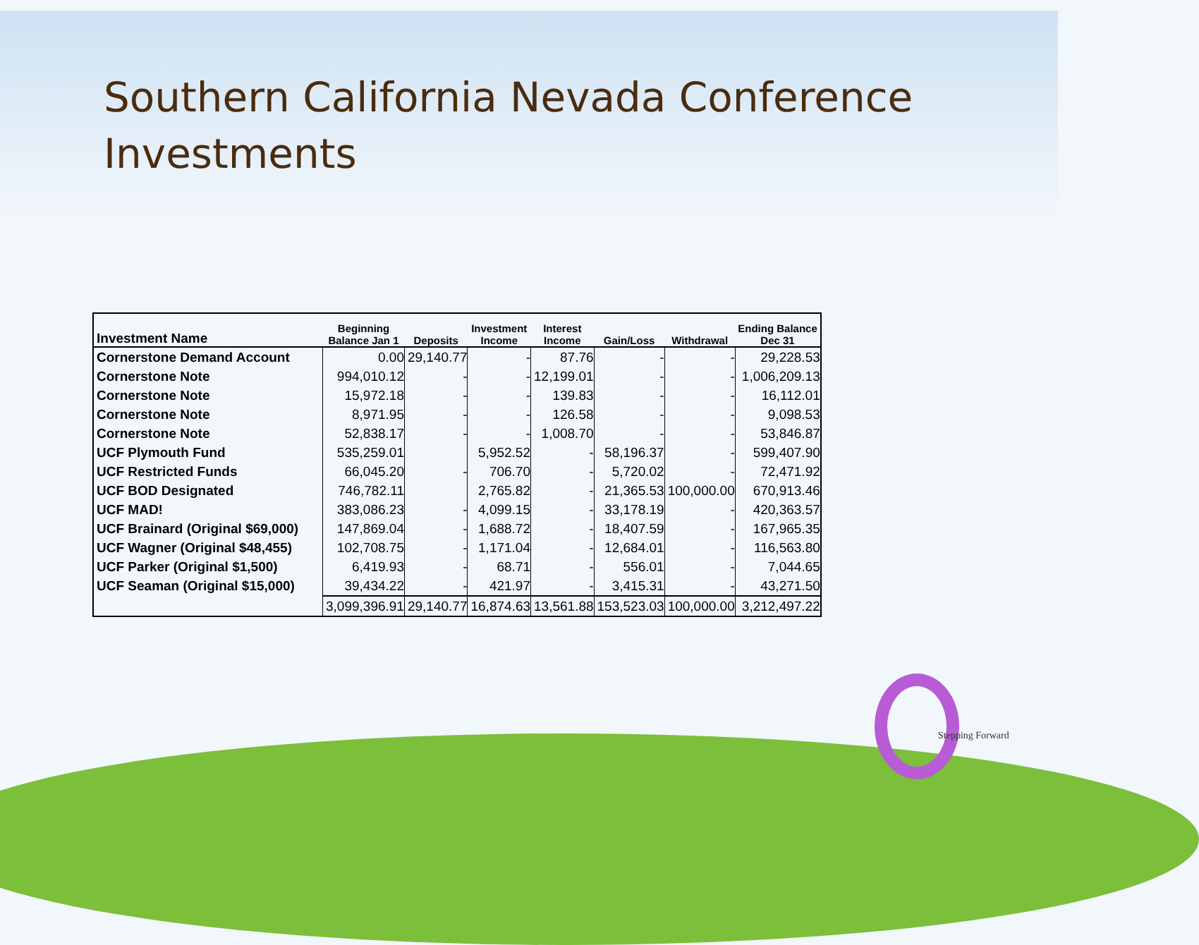Southern California Nevada Conference Investments
| Investment Name | Beginning Balance Jan 1 | Deposits | Investment Income | Interest Income | Gain/Loss | Withdrawal | Ending Balance Dec 31 |
| --- | --- | --- | --- | --- | --- | --- | --- |
| Cornerstone Demand Account | 0.00 | 29,140.77 | - | 87.76 | - | - | 29,228.53 |
| Cornerstone Note | 994,010.12 | - | - | 12,199.01 | - | - | 1,006,209.13 |
| Cornerstone Note | 15,972.18 | - | - | 139.83 | - | - | 16,112.01 |
| Cornerstone Note | 8,971.95 | - | - | 126.58 | - | - | 9,098.53 |
| Cornerstone Note | 52,838.17 | - | - | 1,008.70 | - | - | 53,846.87 |
| UCF Plymouth Fund | 535,259.01 | | 5,952.52 | - | 58,196.37 | - | 599,407.90 |
| UCF Restricted Funds | 66,045.20 | - | 706.70 | - | 5,720.02 | - | 72,471.92 |
| UCF BOD Designated | 746,782.11 | | 2,765.82 | - | 21,365.53 | 100,000.00 | 670,913.46 |
| UCF MAD! | 383,086.23 | - | 4,099.15 | - | 33,178.19 | - | 420,363.57 |
| UCF Brainard (Original $69,000) | 147,869.04 | - | 1,688.72 | - | 18,407.59 | - | 167,965.35 |
| UCF Wagner (Original $48,455) | 102,708.75 | - | 1,171.04 | - | 12,684.01 | - | 116,563.80 |
| UCF Parker (Original $1,500) | 6,419.93 | - | 68.71 | - | 556.01 | - | 7,044.65 |
| UCF Seaman (Original $15,000) | 39,434.22 | - | 421.97 | - | 3,415.31 | - | 43,271.50 |
| | 3,099,396.91 | 29,140.77 | 16,874.63 | 13,561.88 | 153,523.03 | 100,000.00 | 3,212,497.22 |
Stepping Forward